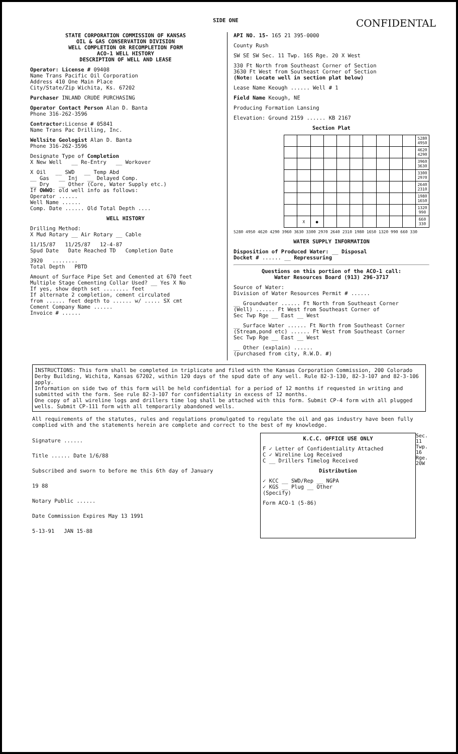SIDE ONE CONFIDENTAL
STATE CORPORATION COMMISSION OF KANSAS
OIL & GAS CONSERVATION DIVISION
WELL COMPLETION OR RECOMPLETION FORM
ACO-1 WELL HISTORY
DESCRIPTION OF WELL AND LEASE
Operator: License # 09408
Name Trans Pacific Oil Corporation
Address 410 One Main Place
City/State/Zip Wichita, Ks. 67202
Purchaser INLAND CRUDE PURCHASING
Operator Contact Person Alan D. Banta
Phone 316-262-3596
Contractor: License # 05841
Name Trans Pac Drilling, Inc.
Wellsite Geologist Alan D. Banta
Phone 316-262-3596
Designate Type of Completion
X New Well __ Re-Entry __ Workover
X Oil __ SWD __ Temp Abd
__ Gas __ Inj __ Delayed Comp.
__ Dry __ Other (Core, Water Supply etc.)
If OWWO: old well info as follows:
Operator ......
Well Name ......
Comp. Date ...... Old Total Depth ....
WELL HISTORY
Drilling Method:
X Mud Rotary __ Air Rotary __ Cable
11/15/87 11/25/87 12-4-87
Spud Date Date Reached TD Completion Date
3920 ........
Total Depth PBTD
Amount of Surface Pipe Set and Cemented at 670 feet
Multiple Stage Cementing Collar Used? __ Yes X No
If yes, show depth set ........ feet
If alternate 2 completion, cement circulated
from ...... feet depth to ...... w/ ..... SX cmt
Cement Company Name ......
Invoice # ......
API NO. 15- 165 21 395-0000
County Rush
SW SE SW Sec. 11 Twp. 16S Rge. 20 X West
330 Ft North from Southeast Corner of Section
3630 Ft West from Southeast Corner of Section
(Note: Locate well in section plat below)
Lease Name Keough ...... Well # 1
Field Name Keough, NE
Producing Formation Lansing
Elevation: Ground 2159 ...... KB 2167
Section Plat
| | | | | | | | | | | 5280 4950 |
| | | | | | | | | | | 4620 4290 |
| | | | | | | | | | | 3960 3630 |
| | | | | | | | | | | 3300 2970 |
| | | | | | | | | | | 2640 2310 |
| | | | | | | | | | | 1980 1650 |
| | | | | | | | | | | 1320 990 |
| | X | ● | | | | | | | | 660 330 |
5280 4950 4620 4290 3960 3630 3300 2970 2640 2310 1980 1650 1320 990 660 330
WATER SUPPLY INFORMATION
Disposition of Produced Water: __ Disposal
Docket # ...... __ Repressuring
Questions on this portion of the ACO-1 call:
Water Resources Board (913) 296-3717
Source of Water:
Division of Water Resources Permit # ......
__ Groundwater ...... Ft North from Southeast Corner
(Well) ...... Ft West from Southeast Corner of
Sec Twp Rge __ East __ West
__ Surface Water ...... Ft North from Southeast Corner
(Stream,pond etc) ...... Ft West from Southeast Corner
Sec Twp Rge __ East __ West
__ Other (explain) ......
(purchased from city, R.W.D. #)
INSTRUCTIONS: This form shall be completed in triplicate and filed with the Kansas Corporation Commission, 200 Colorado Derby Building, Wichita, Kansas 67202, within 120 days of the spud date of any well. Rule 82-3-130, 82-3-107 and 82-3-106 apply.
Information on side two of this form will be held confidential for a period of 12 months if requested in writing and submitted with the form. See rule 82-3-107 for confidentiality in excess of 12 months.
One copy of all wireline logs and drillers time log shall be attached with this form. Submit CP-4 form with all plugged wells. Submit CP-111 form with all temporarily abandoned wells.
All requirements of the statutes, rules and regulations promulgated to regulate the oil and gas industry have been fully complied with and the statements herein are complete and correct to the best of my knowledge.
Signature ......
Title ...... Date 1/6/88
Subscribed and sworn to before me this 6th day of January
19 88
Notary Public ......
Date Commission Expires May 13 1991
5-13-91 JAN 15-88
K.C.C. OFFICE USE ONLY
F ✓ Letter of Confidentiality Attached
C ✓ Wireline Log Received
C __ Drillers Timelog Received
Distribution
✓ KCC __ SWD/Rep __ NGPA
✓ KGS __ Plug __ Other
(Specify)
Form ACO-1 (5-86)
Sec. 11 Twp. 16 Rge. 20W